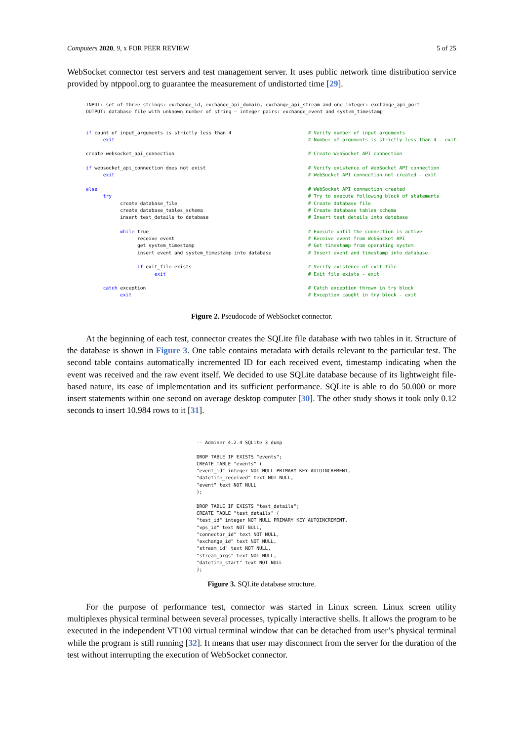Computers 2020, 9, x FOR PEER REVIEW 5 of 25
WebSocket connector test servers and test management server. It uses public network time distribution service provided by ntppool.org to guarantee the measurement of undistorted time [29].
INPUT: set of three strings: exchange_id, exchange_api_domain, exchange_api_stream and one integer: exchange_api_port
OUTPUT: database file with unknown number of string – integer pairs: exchange_event and system_timestamp
if count of input_arguments is strictly less than 4
      exit

create websocket_api_connection

if websocket_api_connection does not exist
      exit

else
      try
            create database_file
            create database_tables_schema
            insert test_details to database

            while true
                  receive event
                  get system_timestamp
                  insert event and system_timestamp into database

                  if exit_file exists
                        exit

      catch exception
            exit
# Verify number of input arguments
# Number of arguments is strictly less than 4 - exit

# Create WebSocket API connection

# Verify existence of WebSocket API connection
# WebSocket API connection not created - exit

# WebSocket API connection created
# Try to execute following block of statements
# Create database file
# Create database tables schema
# Insert test details into database

# Execute until the connection is active
# Receive event from WebSocket API
# Get timestamp from operating system
# Insert event and timestamp into database

# Verify existence of exit file
# Exit file exists - exit

# Catch exception thrown in try block
# Exception caught in try block - exit
Figure 2. Pseudocode of WebSocket connector.
At the beginning of each test, connector creates the SQLite file database with two tables in it. Structure of the database is shown in Figure 3. One table contains metadata with details relevant to the particular test. The second table contains automatically incremented ID for each received event, timestamp indicating when the event was received and the raw event itself. We decided to use SQLite database because of its lightweight file-based nature, its ease of implementation and its sufficient performance. SQLite is able to do 50.000 or more insert statements within one second on average desktop computer [30]. The other study shows it took only 0.12 seconds to insert 10.984 rows to it [31].
-- Adminer 4.2.4 SQLite 3 dump

DROP TABLE IF EXISTS "events";
CREATE TABLE "events" (
"event_id" integer NOT NULL PRIMARY KEY AUTOINCREMENT,
"datetime_received" text NOT NULL,
"event" text NOT NULL
);

DROP TABLE IF EXISTS "test_details";
CREATE TABLE "test_details" (
"test_id" integer NOT NULL PRIMARY KEY AUTOINCREMENT,
"vps_id" text NOT NULL,
"connector_id" text NOT NULL,
"exchange_id" text NOT NULL,
"stream_id" text NOT NULL,
"stream_args" text NOT NULL,
"datetime_start" text NOT NULL
);
Figure 3. SQLite database structure.
For the purpose of performance test, connector was started in Linux screen. Linux screen utility multiplexes physical terminal between several processes, typically interactive shells. It allows the program to be executed in the independent VT100 virtual terminal window that can be detached from user’s physical terminal while the program is still running [32]. It means that user may disconnect from the server for the duration of the test without interrupting the execution of WebSocket connector.